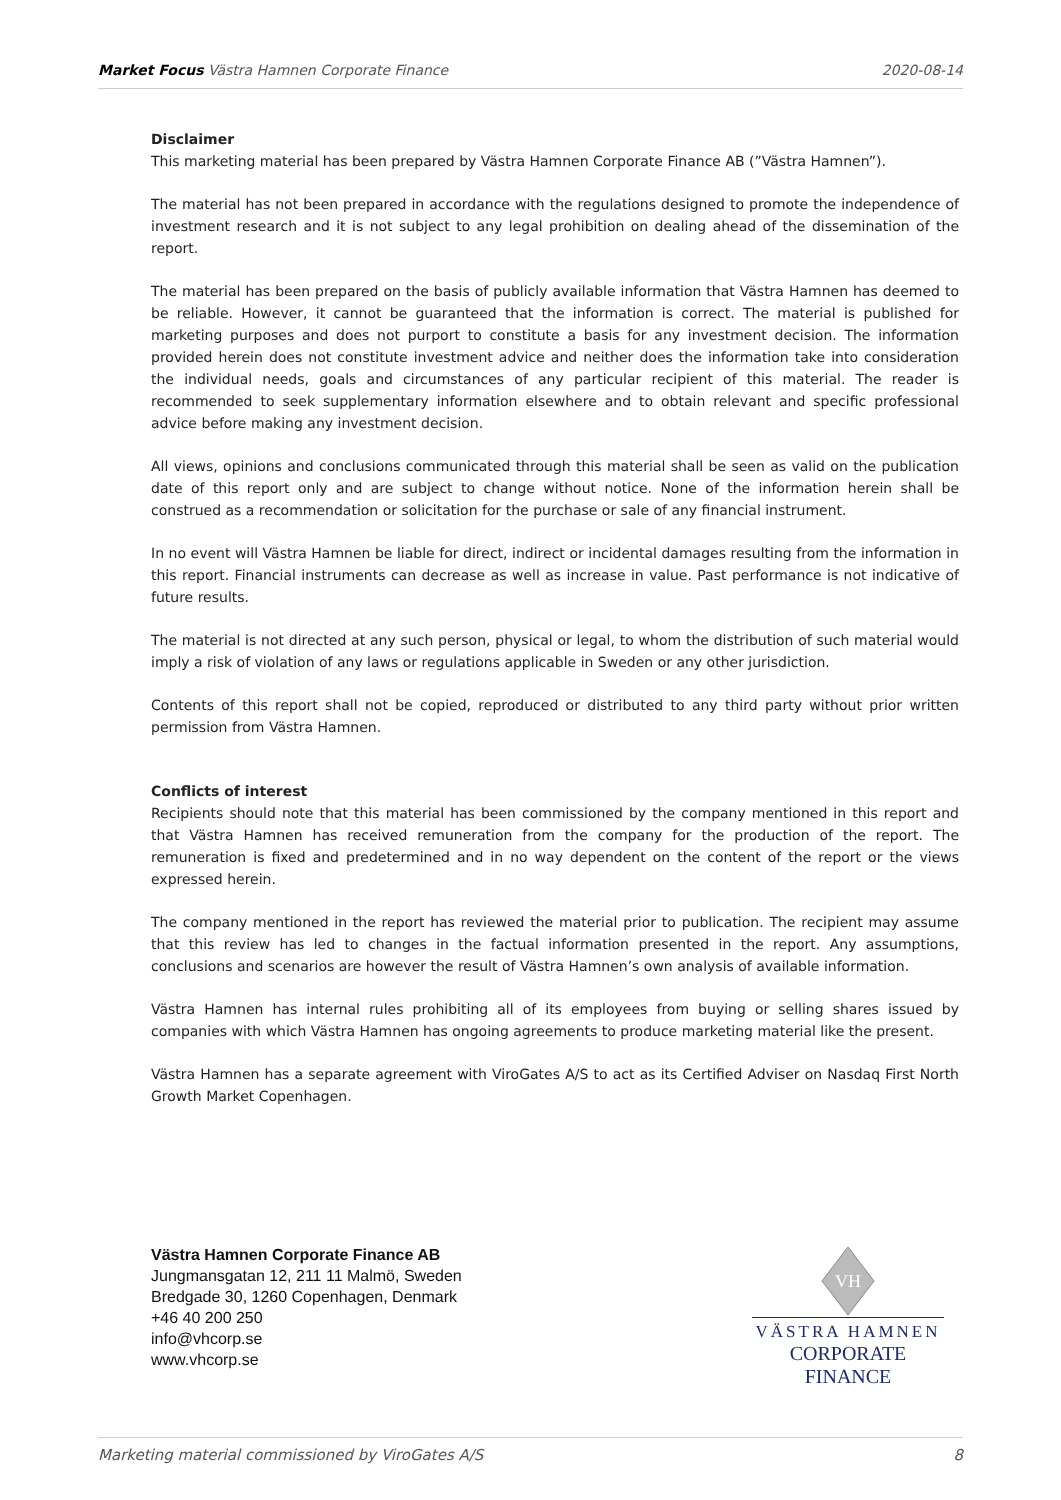Market Focus Västra Hamnen Corporate Finance 2020-08-14
Disclaimer
This marketing material has been prepared by Västra Hamnen Corporate Finance AB (”Västra Hamnen”).
The material has not been prepared in accordance with the regulations designed to promote the independence of investment research and it is not subject to any legal prohibition on dealing ahead of the dissemination of the report.
The material has been prepared on the basis of publicly available information that Västra Hamnen has deemed to be reliable. However, it cannot be guaranteed that the information is correct. The material is published for marketing purposes and does not purport to constitute a basis for any investment decision. The information provided herein does not constitute investment advice and neither does the information take into consideration the individual needs, goals and circumstances of any particular recipient of this material. The reader is recommended to seek supplementary information elsewhere and to obtain relevant and specific professional advice before making any investment decision.
All views, opinions and conclusions communicated through this material shall be seen as valid on the publication date of this report only and are subject to change without notice. None of the information herein shall be construed as a recommendation or solicitation for the purchase or sale of any financial instrument.
In no event will Västra Hamnen be liable for direct, indirect or incidental damages resulting from the information in this report. Financial instruments can decrease as well as increase in value. Past performance is not indicative of future results.
The material is not directed at any such person, physical or legal, to whom the distribution of such material would imply a risk of violation of any laws or regulations applicable in Sweden or any other jurisdiction.
Contents of this report shall not be copied, reproduced or distributed to any third party without prior written permission from Västra Hamnen.
Conflicts of interest
Recipients should note that this material has been commissioned by the company mentioned in this report and that Västra Hamnen has received remuneration from the company for the production of the report. The remuneration is fixed and predetermined and in no way dependent on the content of the report or the views expressed herein.
The company mentioned in the report has reviewed the material prior to publication. The recipient may assume that this review has led to changes in the factual information presented in the report. Any assumptions, conclusions and scenarios are however the result of Västra Hamnen’s own analysis of available information.
Västra Hamnen has internal rules prohibiting all of its employees from buying or selling shares issued by companies with which Västra Hamnen has ongoing agreements to produce marketing material like the present.
Västra Hamnen has a separate agreement with ViroGates A/S to act as its Certified Adviser on Nasdaq First North Growth Market Copenhagen.
Västra Hamnen Corporate Finance AB
Jungmansgatan 12, 211 11 Malmö, Sweden
Bredgade 30, 1260 Copenhagen, Denmark
+46 40 200 250
info@vhcorp.se
www.vhcorp.se
VH
VÄSTRA HAMNEN
CORPORATE FINANCE
Marketing material commissioned by ViroGates A/S 8